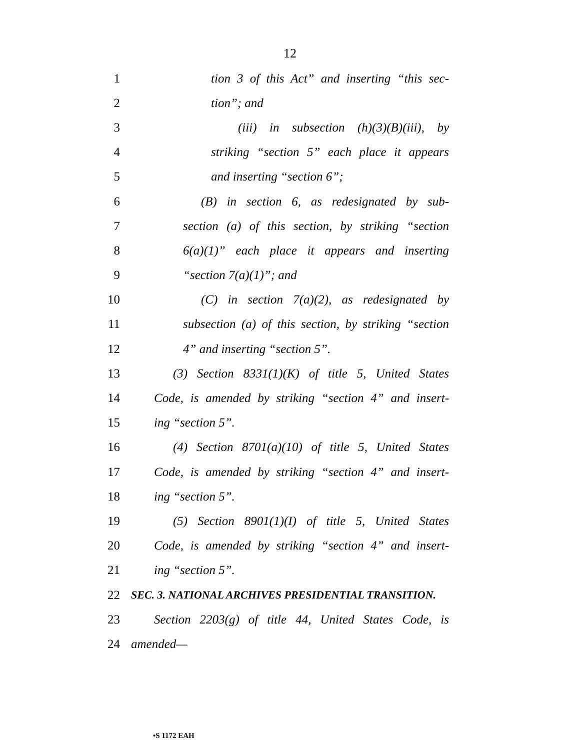12
1 tion 3 of this Act” and inserting “this sec-
2 tion”; and
3 (iii) in subsection (h)(3)(B)(iii), by
4 striking “section 5” each place it appears
5 and inserting “section 6”;
6 (B) in section 6, as redesignated by sub-
7 section (a) of this section, by striking “section
8 6(a)(1)” each place it appears and inserting
9 “section 7(a)(1)”; and
10 (C) in section 7(a)(2), as redesignated by
11 subsection (a) of this section, by striking “section
12 4” and inserting “section 5”.
13 (3) Section 8331(1)(K) of title 5, United States
14 Code, is amended by striking “section 4” and insert-
15 ing “section 5”.
16 (4) Section 8701(a)(10) of title 5, United States
17 Code, is amended by striking “section 4” and insert-
18 ing “section 5”.
19 (5) Section 8901(1)(I) of title 5, United States
20 Code, is amended by striking “section 4” and insert-
21 ing “section 5”.
22 SEC. 3. NATIONAL ARCHIVES PRESIDENTIAL TRANSITION.
23 Section 2203(g) of title 44, United States Code, is
24 amended—
•S 1172 EAH